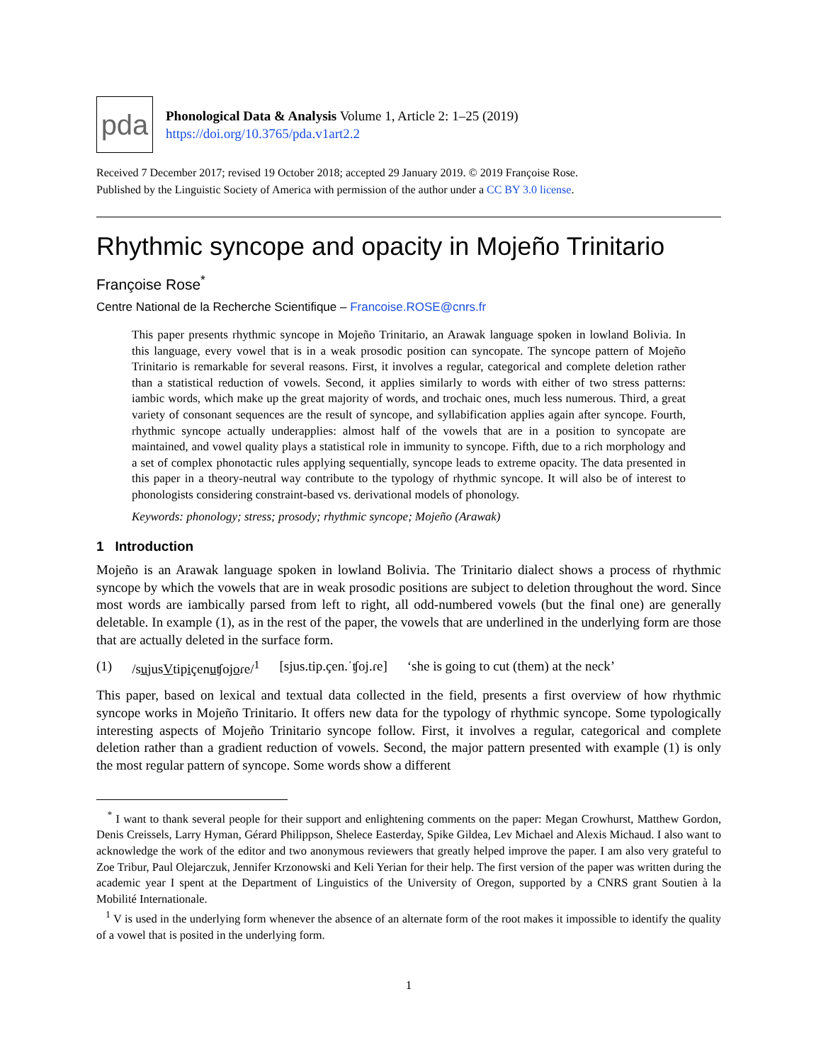pda
Phonological Data & Analysis Volume 1, Article 2: 1–25 (2019)
https://doi.org/10.3765/pda.v1art2.2
Received 7 December 2017; revised 19 October 2018; accepted 29 January 2019. © 2019 Françoise Rose.
Published by the Linguistic Society of America with permission of the author under a CC BY 3.0 license.
Rhythmic syncope and opacity in Mojeño Trinitario
Françoise Rose<sup>*</sup>
Centre National de la Recherche Scientifique – Francoise.ROSE@cnrs.fr
This paper presents rhythmic syncope in Mojeño Trinitario, an Arawak language spoken in lowland Bolivia. In this language, every vowel that is in a weak prosodic position can syncopate. The syncope pattern of Mojeño Trinitario is remarkable for several reasons. First, it involves a regular, categorical and complete deletion rather than a statistical reduction of vowels. Second, it applies similarly to words with either of two stress patterns: iambic words, which make up the great majority of words, and trochaic ones, much less numerous. Third, a great variety of consonant sequences are the result of syncope, and syllabification applies again after syncope. Fourth, rhythmic syncope actually underapplies: almost half of the vowels that are in a position to syncopate are maintained, and vowel quality plays a statistical role in immunity to syncope. Fifth, due to a rich morphology and a set of complex phonotactic rules applying sequentially, syncope leads to extreme opacity. The data presented in this paper in a theory-neutral way contribute to the typology of rhythmic syncope. It will also be of interest to phonologists considering constraint-based vs. derivational models of phonology.
Keywords: phonology; stress; prosody; rhythmic syncope; Mojeño (Arawak)
1 Introduction
Mojeño is an Arawak language spoken in lowland Bolivia. The Trinitario dialect shows a process of rhythmic syncope by which the vowels that are in weak prosodic positions are subject to deletion throughout the word. Since most words are iambically parsed from left to right, all odd-numbered vowels (but the final one) are generally deletable. In example (1), as in the rest of the paper, the vowels that are underlined in the underlying form are those that are actually deleted in the surface form.
(1) /sujusVtipiçenuʧojoɾe/<sup>1</sup> [sjus.tip.çen.ˈʧoj.ɾe] ‘she is going to cut (them) at the neck’
This paper, based on lexical and textual data collected in the field, presents a first overview of how rhythmic syncope works in Mojeño Trinitario. It offers new data for the typology of rhythmic syncope. Some typologically interesting aspects of Mojeño Trinitario syncope follow. First, it involves a regular, categorical and complete deletion rather than a gradient reduction of vowels. Second, the major pattern presented with example (1) is only the most regular pattern of syncope. Some words show a different
<sup>*</sup> I want to thank several people for their support and enlightening comments on the paper: Megan Crowhurst, Matthew Gordon, Denis Creissels, Larry Hyman, Gérard Philippson, Shelece Easterday, Spike Gildea, Lev Michael and Alexis Michaud. I also want to acknowledge the work of the editor and two anonymous reviewers that greatly helped improve the paper. I am also very grateful to Zoe Tribur, Paul Olejarczuk, Jennifer Krzonowski and Keli Yerian for their help. The first version of the paper was written during the academic year I spent at the Department of Linguistics of the University of Oregon, supported by a CNRS grant Soutien à la Mobilité Internationale.
<sup>1</sup> V is used in the underlying form whenever the absence of an alternate form of the root makes it impossible to identify the quality of a vowel that is posited in the underlying form.
1